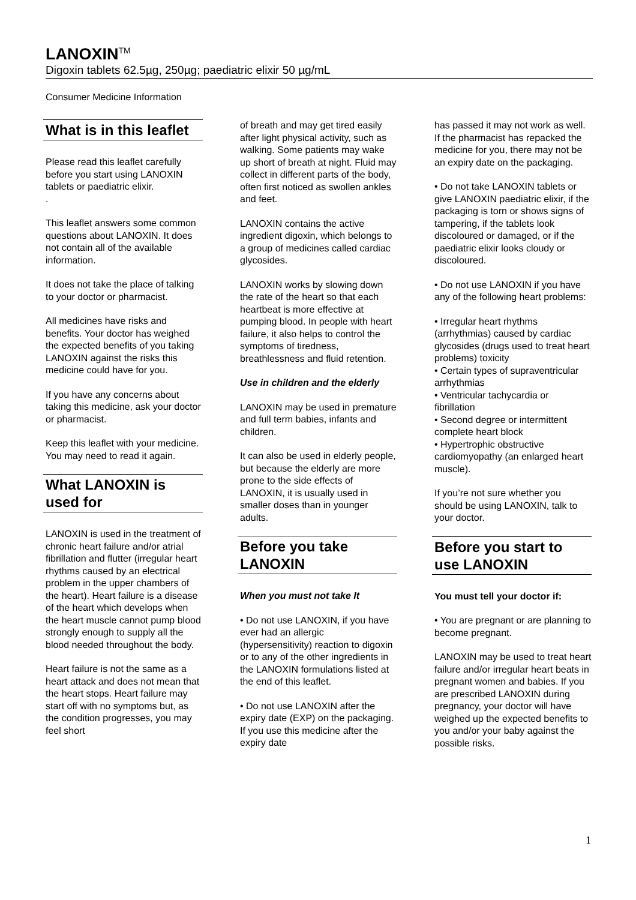LANOXIN<sup>TM</sup>
Digoxin tablets 62.5µg, 250µg; paediatric elixir 50 µg/mL
Consumer Medicine Information
What is in this leaflet
Please read this leaflet carefully before you start using LANOXIN tablets or paediatric elixir.
.
This leaflet answers some common questions about LANOXIN. It does not contain all of the available information.
It does not take the place of talking to your doctor or pharmacist.
All medicines have risks and benefits. Your doctor has weighed the expected benefits of you taking LANOXIN against the risks this medicine could have for you.
If you have any concerns about taking this medicine, ask your doctor or pharmacist.
Keep this leaflet with your medicine. You may need to read it again.
What LANOXIN is used for
LANOXIN is used in the treatment of chronic heart failure and/or atrial fibrillation and flutter (irregular heart rhythms caused by an electrical problem in the upper chambers of the heart). Heart failure is a disease of the heart which develops when the heart muscle cannot pump blood strongly enough to supply all the blood needed throughout the body.
Heart failure is not the same as a heart attack and does not mean that the heart stops. Heart failure may start off with no symptoms but, as the condition progresses, you may feel short
of breath and may get tired easily after light physical activity, such as walking. Some patients may wake up short of breath at night. Fluid may collect in different parts of the body, often first noticed as swollen ankles and feet.
LANOXIN contains the active ingredient digoxin, which belongs to a group of medicines called cardiac glycosides.
LANOXIN works by slowing down the rate of the heart so that each heartbeat is more effective at pumping blood. In people with heart failure, it also helps to control the symptoms of tiredness, breathlessness and fluid retention.
Use in children and the elderly
LANOXIN may be used in premature and full term babies, infants and children.
It can also be used in elderly people, but because the elderly are more prone to the side effects of LANOXIN, it is usually used in smaller doses than in younger adults.
Before you take LANOXIN
When you must not take It
• Do not use LANOXIN, if you have ever had an allergic (hypersensitivity) reaction to digoxin or to any of the other ingredients in the LANOXIN formulations listed at the end of this leaflet.
• Do not use LANOXIN after the expiry date (EXP) on the packaging. If you use this medicine after the expiry date
has passed it may not work as well. If the pharmacist has repacked the medicine for you, there may not be an expiry date on the packaging.
• Do not take LANOXIN tablets or give LANOXIN paediatric elixir, if the packaging is torn or shows signs of tampering, if the tablets look discoloured or damaged, or if the paediatric elixir looks cloudy or discoloured.
• Do not use LANOXIN if you have any of the following heart problems:
• Irregular heart rhythms (arrhythmias) caused by cardiac glycosides (drugs used to treat heart problems) toxicity
• Certain types of supraventricular arrhythmias
• Ventricular tachycardia or fibrillation
• Second degree or intermittent complete heart block
• Hypertrophic obstructive cardiomyopathy (an enlarged heart muscle).
If you’re not sure whether you should be using LANOXIN, talk to your doctor.
Before you start to use LANOXIN
You must tell your doctor if:
• You are pregnant or are planning to become pregnant.
LANOXIN may be used to treat heart failure and/or irregular heart beats in pregnant women and babies. If you are prescribed LANOXIN during pregnancy, your doctor will have weighed up the expected benefits to you and/or your baby against the possible risks.
1